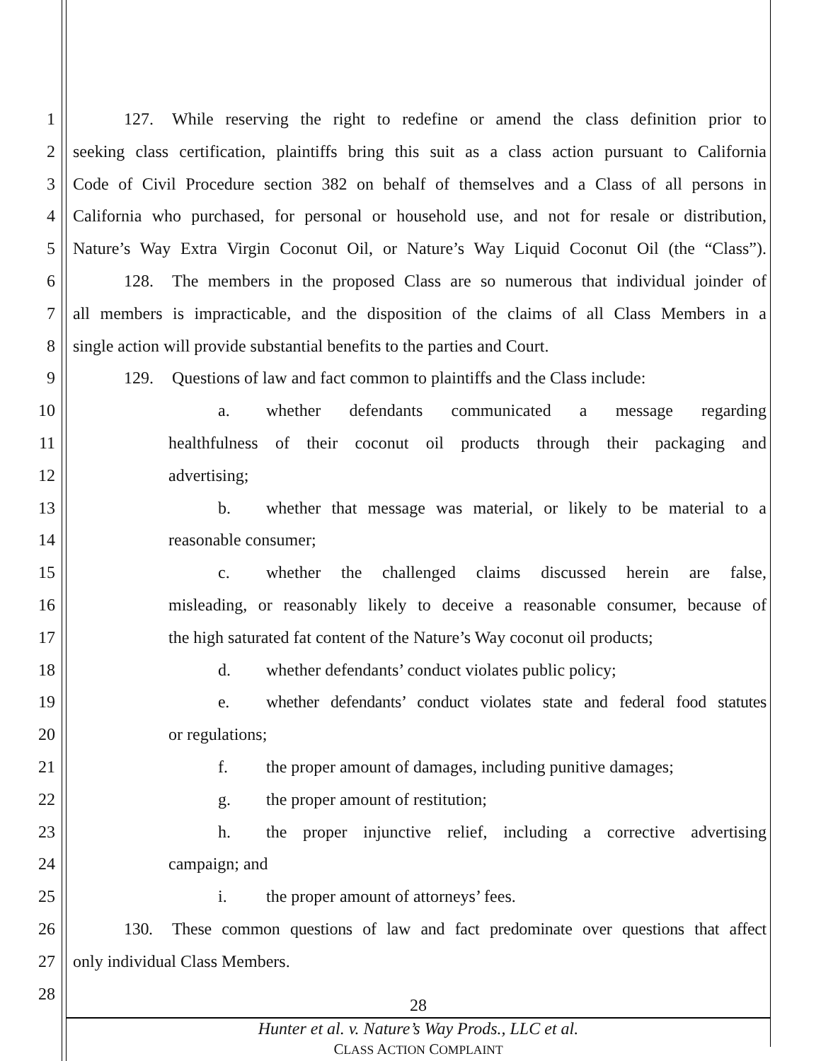1 127. While reserving the right to redefine or amend the class definition prior to
2 seeking class certification, plaintiffs bring this suit as a class action pursuant to California
3 Code of Civil Procedure section 382 on behalf of themselves and a Class of all persons in
4 California who purchased, for personal or household use, and not for resale or distribution,
5 Nature’s Way Extra Virgin Coconut Oil, or Nature’s Way Liquid Coconut Oil (the “Class”).
6 128. The members in the proposed Class are so numerous that individual joinder of
7 all members is impracticable, and the disposition of the claims of all Class Members in a
8 single action will provide substantial benefits to the parties and Court.
9 129. Questions of law and fact common to plaintiffs and the Class include:
10 a. whether defendants communicated a message regarding
11 healthfulness of their coconut oil products through their packaging and
12 advertising;
13 b. whether that message was material, or likely to be material to a
14 reasonable consumer;
15 c. whether the challenged claims discussed herein are false,
16 misleading, or reasonably likely to deceive a reasonable consumer, because of
17 the high saturated fat content of the Nature’s Way coconut oil products;
18 d. whether defendants’ conduct violates public policy;
19 e. whether defendants’ conduct violates state and federal food statutes
20 or regulations;
21 f. the proper amount of damages, including punitive damages;
22 g. the proper amount of restitution;
23 h. the proper injunctive relief, including a corrective advertising
24 campaign; and
25 i. the proper amount of attorneys’ fees.
26 130. These common questions of law and fact predominate over questions that affect
27 only individual Class Members.
28
28
Hunter et al. v. Nature’s Way Prods., LLC et al.
CLASS ACTION COMPLAINT